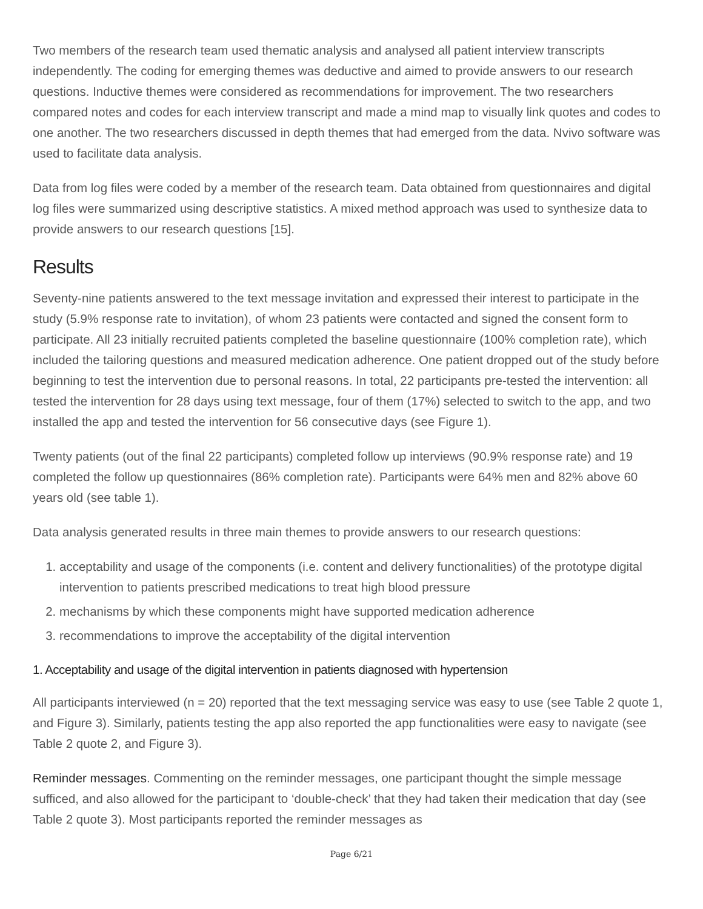Two members of the research team used thematic analysis and analysed all patient interview transcripts independently. The coding for emerging themes was deductive and aimed to provide answers to our research questions. Inductive themes were considered as recommendations for improvement. The two researchers compared notes and codes for each interview transcript and made a mind map to visually link quotes and codes to one another. The two researchers discussed in depth themes that had emerged from the data. Nvivo software was used to facilitate data analysis.
Data from log files were coded by a member of the research team. Data obtained from questionnaires and digital log files were summarized using descriptive statistics. A mixed method approach was used to synthesize data to provide answers to our research questions [15].
Results
Seventy-nine patients answered to the text message invitation and expressed their interest to participate in the study (5.9% response rate to invitation), of whom 23 patients were contacted and signed the consent form to participate. All 23 initially recruited patients completed the baseline questionnaire (100% completion rate), which included the tailoring questions and measured medication adherence. One patient dropped out of the study before beginning to test the intervention due to personal reasons. In total, 22 participants pre-tested the intervention: all tested the intervention for 28 days using text message, four of them (17%) selected to switch to the app, and two installed the app and tested the intervention for 56 consecutive days (see Figure 1).
Twenty patients (out of the final 22 participants) completed follow up interviews (90.9% response rate) and 19 completed the follow up questionnaires (86% completion rate). Participants were 64% men and 82% above 60 years old (see table 1).
Data analysis generated results in three main themes to provide answers to our research questions:
1. acceptability and usage of the components (i.e. content and delivery functionalities) of the prototype digital intervention to patients prescribed medications to treat high blood pressure
2. mechanisms by which these components might have supported medication adherence
3. recommendations to improve the acceptability of the digital intervention
1. Acceptability and usage of the digital intervention in patients diagnosed with hypertension
All participants interviewed (n = 20) reported that the text messaging service was easy to use (see Table 2 quote 1, and Figure 3). Similarly, patients testing the app also reported the app functionalities were easy to navigate (see Table 2 quote 2, and Figure 3).
Reminder messages. Commenting on the reminder messages, one participant thought the simple message sufficed, and also allowed for the participant to ‘double-check’ that they had taken their medication that day (see Table 2 quote 3). Most participants reported the reminder messages as
Page 6/21